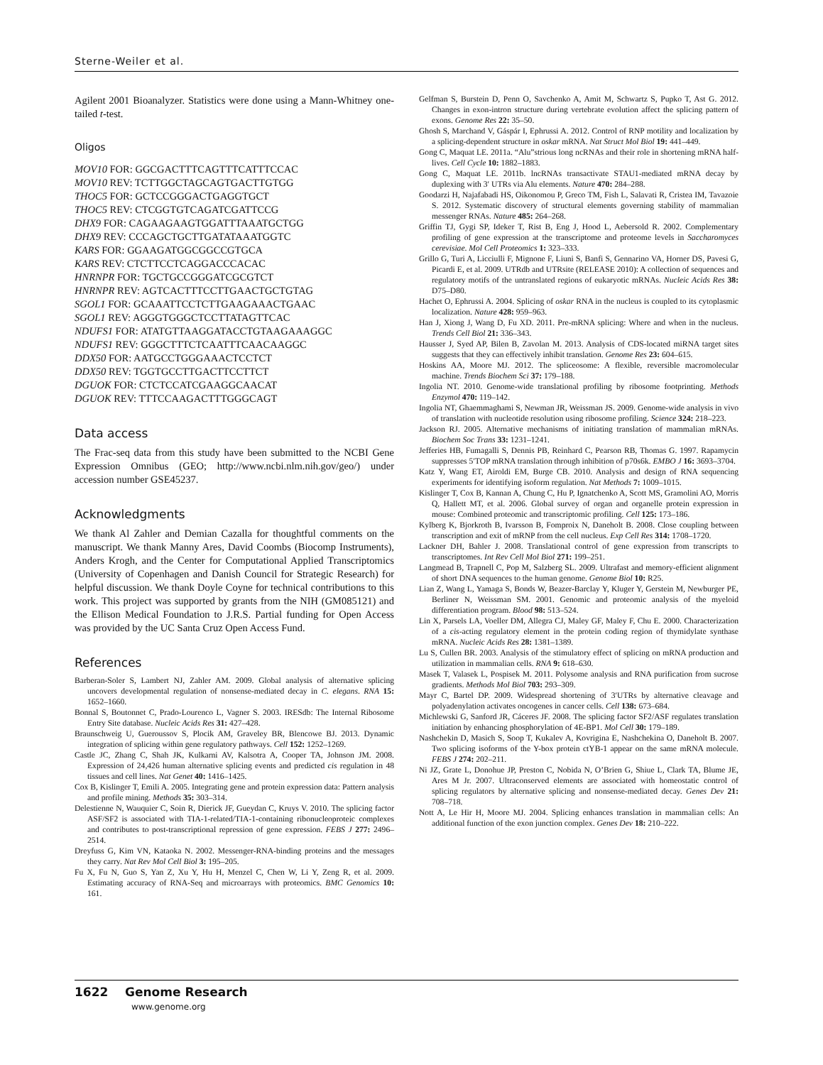Sterne-Weiler et al.
Agilent 2001 Bioanalyzer. Statistics were done using a Mann-Whitney one-tailed t-test.
Oligos
MOV10 FOR: GGCGACTTTCAGTTTCATTTCCAC
MOV10 REV: TCTTGGCTAGCAGTGACTTGTGG
THOC5 FOR: GCTCCGGGACTGAGGTGCT
THOC5 REV: CTCGGTGTCAGATCGATTCCG
DHX9 FOR: CAGAAGAAGTGGATTTAAATGCTGG
DHX9 REV: CCCAGCTGCTTGATATAAATGGTC
KARS FOR: GGAAGATGGCGGCCGTGCA
KARS REV: CTCTTCCTCAGGACCCACAC
HNRNPR FOR: TGCTGCCGGGATCGCGTCT
HNRNPR REV: AGTCACTTTCCTTGAACTGCTGTAG
SGOL1 FOR: GCAAATTCCTCTTGAAGAAACTGAAC
SGOL1 REV: AGGGTGGGCTCCTTATAGTTCAC
NDUFS1 FOR: ATATGTTAAGGATACCTGTAAGAAAGGC
NDUFS1 REV: GGGCTTTCTCAATTTCAACAAGGC
DDX50 FOR: AATGCCTGGGAAACTCCTCT
DDX50 REV: TGGTGCCTTGACTTCCTTCT
DGUOK FOR: CTCTCCATCGAAGGCAACAT
DGUOK REV: TTTCCAAGACTTTGGGCAGT
Data access
The Frac-seq data from this study have been submitted to the NCBI Gene Expression Omnibus (GEO; http://www.ncbi.nlm.nih.gov/geo/) under accession number GSE45237.
Acknowledgments
We thank Al Zahler and Demian Cazalla for thoughtful comments on the manuscript. We thank Manny Ares, David Coombs (Biocomp Instruments), Anders Krogh, and the Center for Computational Applied Transcriptomics (University of Copenhagen and Danish Council for Strategic Research) for helpful discussion. We thank Doyle Coyne for technical contributions to this work. This project was supported by grants from the NIH (GM085121) and the Ellison Medical Foundation to J.R.S. Partial funding for Open Access was provided by the UC Santa Cruz Open Access Fund.
References
Barberan-Soler S, Lambert NJ, Zahler AM. 2009. Global analysis of alternative splicing uncovers developmental regulation of nonsense-mediated decay in C. elegans. RNA 15: 1652–1660.
Bonnal S, Boutonnet C, Prado-Lourenco L, Vagner S. 2003. IRESdb: The Internal Ribosome Entry Site database. Nucleic Acids Res 31: 427–428.
Braunschweig U, Gueroussov S, Plocik AM, Graveley BR, Blencowe BJ. 2013. Dynamic integration of splicing within gene regulatory pathways. Cell 152: 1252–1269.
Castle JC, Zhang C, Shah JK, Kulkarni AV, Kalsotra A, Cooper TA, Johnson JM. 2008. Expression of 24,426 human alternative splicing events and predicted cis regulation in 48 tissues and cell lines. Nat Genet 40: 1416–1425.
Cox B, Kislinger T, Emili A. 2005. Integrating gene and protein expression data: Pattern analysis and profile mining. Methods 35: 303–314.
Delestienne N, Wauquier C, Soin R, Dierick JF, Gueydan C, Kruys V. 2010. The splicing factor ASF/SF2 is associated with TIA-1-related/TIA-1-containing ribonucleoproteic complexes and contributes to post-transcriptional repression of gene expression. FEBS J 277: 2496–2514.
Dreyfuss G, Kim VN, Kataoka N. 2002. Messenger-RNA-binding proteins and the messages they carry. Nat Rev Mol Cell Biol 3: 195–205.
Fu X, Fu N, Guo S, Yan Z, Xu Y, Hu H, Menzel C, Chen W, Li Y, Zeng R, et al. 2009. Estimating accuracy of RNA-Seq and microarrays with proteomics. BMC Genomics 10: 161.
Gelfman S, Burstein D, Penn O, Savchenko A, Amit M, Schwartz S, Pupko T, Ast G. 2012. Changes in exon-intron structure during vertebrate evolution affect the splicing pattern of exons. Genome Res 22: 35–50.
Ghosh S, Marchand V, Gáspár I, Ephrussi A. 2012. Control of RNP motility and localization by a splicing-dependent structure in oskar mRNA. Nat Struct Mol Biol 19: 441–449.
Gong C, Maquat LE. 2011a. “Alu”strious long ncRNAs and their role in shortening mRNA half-lives. Cell Cycle 10: 1882–1883.
Gong C, Maquat LE. 2011b. lncRNAs transactivate STAU1-mediated mRNA decay by duplexing with 3′ UTRs via Alu elements. Nature 470: 284–288.
Goodarzi H, Najafabadi HS, Oikonomou P, Greco TM, Fish L, Salavati R, Cristea IM, Tavazoie S. 2012. Systematic discovery of structural elements governing stability of mammalian messenger RNAs. Nature 485: 264–268.
Griffin TJ, Gygi SP, Ideker T, Rist B, Eng J, Hood L, Aebersold R. 2002. Complementary profiling of gene expression at the transcriptome and proteome levels in Saccharomyces cerevisiae. Mol Cell Proteomics 1: 323–333.
Grillo G, Turi A, Licciulli F, Mignone F, Liuni S, Banfi S, Gennarino VA, Horner DS, Pavesi G, Picardi E, et al. 2009. UTRdb and UTRsite (RELEASE 2010): A collection of sequences and regulatory motifs of the untranslated regions of eukaryotic mRNAs. Nucleic Acids Res 38: D75–D80.
Hachet O, Ephrussi A. 2004. Splicing of oskar RNA in the nucleus is coupled to its cytoplasmic localization. Nature 428: 959–963.
Han J, Xiong J, Wang D, Fu XD. 2011. Pre-mRNA splicing: Where and when in the nucleus. Trends Cell Biol 21: 336–343.
Hausser J, Syed AP, Bilen B, Zavolan M. 2013. Analysis of CDS-located miRNA target sites suggests that they can effectively inhibit translation. Genome Res 23: 604–615.
Hoskins AA, Moore MJ. 2012. The spliceosome: A flexible, reversible macromolecular machine. Trends Biochem Sci 37: 179–188.
Ingolia NT. 2010. Genome-wide translational profiling by ribosome footprinting. Methods Enzymol 470: 119–142.
Ingolia NT, Ghaemmaghami S, Newman JR, Weissman JS. 2009. Genome-wide analysis in vivo of translation with nucleotide resolution using ribosome profiling. Science 324: 218–223.
Jackson RJ. 2005. Alternative mechanisms of initiating translation of mammalian mRNAs. Biochem Soc Trans 33: 1231–1241.
Jefferies HB, Fumagalli S, Dennis PB, Reinhard C, Pearson RB, Thomas G. 1997. Rapamycin suppresses 5′TOP mRNA translation through inhibition of p70s6k. EMBO J 16: 3693–3704.
Katz Y, Wang ET, Airoldi EM, Burge CB. 2010. Analysis and design of RNA sequencing experiments for identifying isoform regulation. Nat Methods 7: 1009–1015.
Kislinger T, Cox B, Kannan A, Chung C, Hu P, Ignatchenko A, Scott MS, Gramolini AO, Morris Q, Hallett MT, et al. 2006. Global survey of organ and organelle protein expression in mouse: Combined proteomic and transcriptomic profiling. Cell 125: 173–186.
Kylberg K, Bjorkroth B, Ivarsson B, Fomproix N, Daneholt B. 2008. Close coupling between transcription and exit of mRNP from the cell nucleus. Exp Cell Res 314: 1708–1720.
Lackner DH, Bahler J. 2008. Translational control of gene expression from transcripts to transcriptomes. Int Rev Cell Mol Biol 271: 199–251.
Langmead B, Trapnell C, Pop M, Salzberg SL. 2009. Ultrafast and memory-efficient alignment of short DNA sequences to the human genome. Genome Biol 10: R25.
Lian Z, Wang L, Yamaga S, Bonds W, Beazer-Barclay Y, Kluger Y, Gerstein M, Newburger PE, Berliner N, Weissman SM. 2001. Genomic and proteomic analysis of the myeloid differentiation program. Blood 98: 513–524.
Lin X, Parsels LA, Voeller DM, Allegra CJ, Maley GF, Maley F, Chu E. 2000. Characterization of a cis-acting regulatory element in the protein coding region of thymidylate synthase mRNA. Nucleic Acids Res 28: 1381–1389.
Lu S, Cullen BR. 2003. Analysis of the stimulatory effect of splicing on mRNA production and utilization in mammalian cells. RNA 9: 618–630.
Masek T, Valasek L, Pospisek M. 2011. Polysome analysis and RNA purification from sucrose gradients. Methods Mol Biol 703: 293–309.
Mayr C, Bartel DP. 2009. Widespread shortening of 3′UTRs by alternative cleavage and polyadenylation activates oncogenes in cancer cells. Cell 138: 673–684.
Michlewski G, Sanford JR, Cáceres JF. 2008. The splicing factor SF2/ASF regulates translation initiation by enhancing phosphorylation of 4E-BP1. Mol Cell 30: 179–189.
Nashchekin D, Masich S, Soop T, Kukalev A, Kovrigina E, Nashchekina O, Daneholt B. 2007. Two splicing isoforms of the Y-box protein ctYB-1 appear on the same mRNA molecule. FEBS J 274: 202–211.
Ni JZ, Grate L, Donohue JP, Preston C, Nobida N, O’Brien G, Shiue L, Clark TA, Blume JE, Ares M Jr. 2007. Ultraconserved elements are associated with homeostatic control of splicing regulators by alternative splicing and nonsense-mediated decay. Genes Dev 21: 708–718.
Nott A, Le Hir H, Moore MJ. 2004. Splicing enhances translation in mammalian cells: An additional function of the exon junction complex. Genes Dev 18: 210–222.
1622 Genome Research
www.genome.org